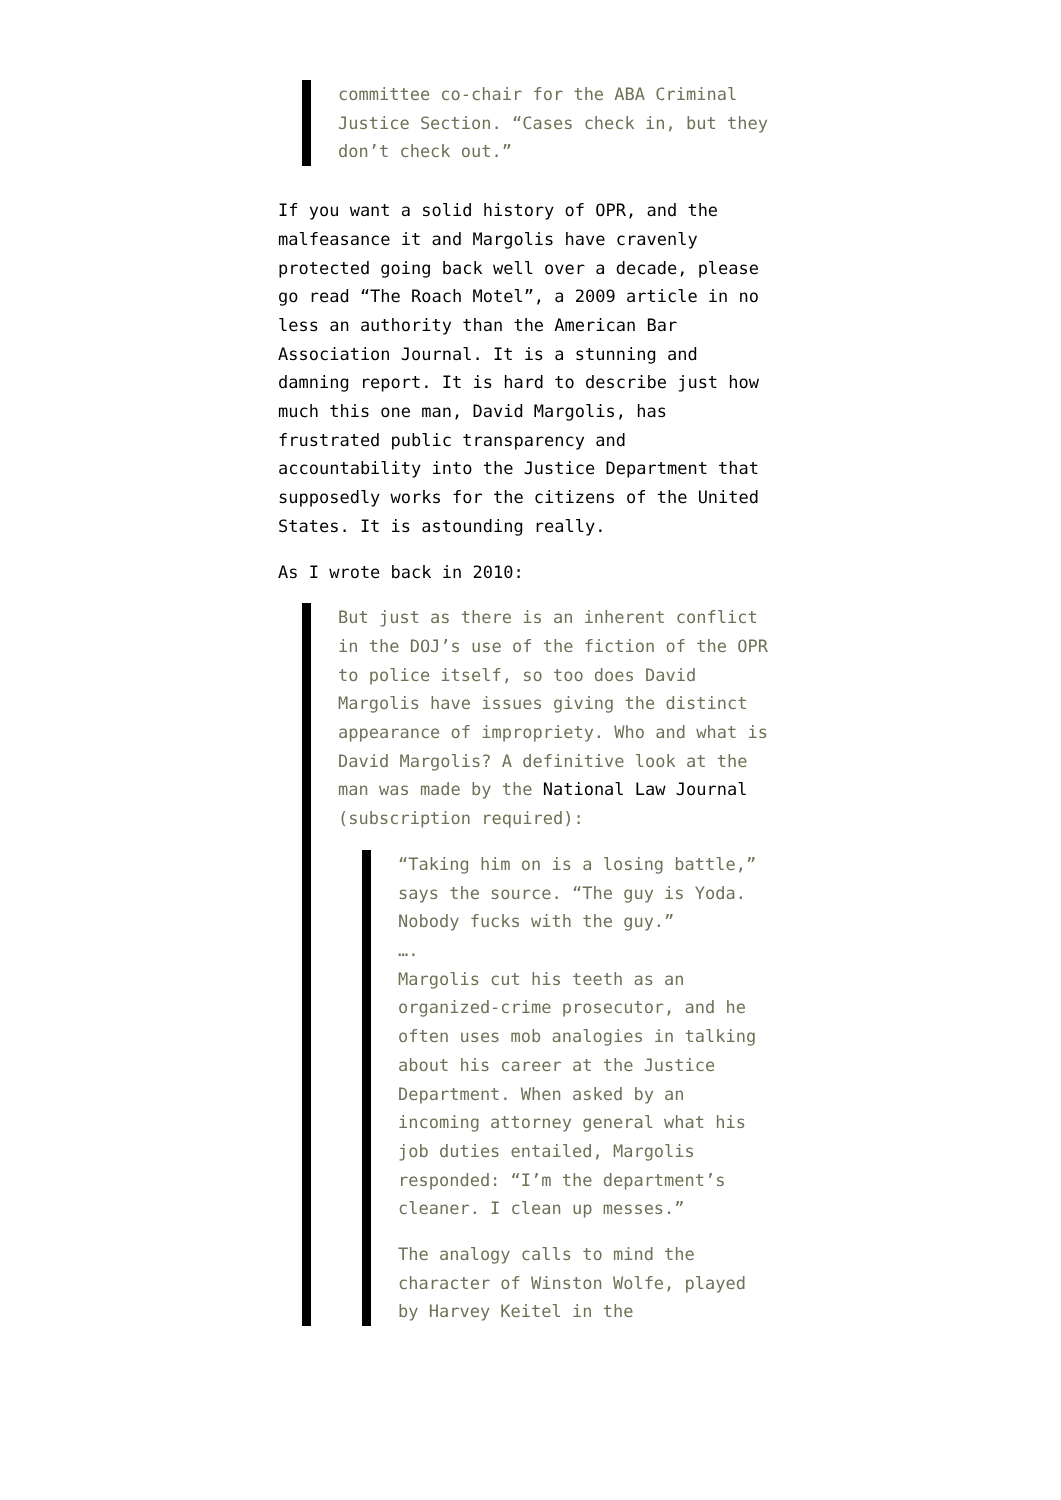committee co-chair for the ABA Criminal Justice Section. “Cases check in, but they don’t check out.”
If you want a solid history of OPR, and the malfeasance it and Margolis have cravenly protected going back well over a decade, please go read “The Roach Motel”, a 2009 article in no less an authority than the American Bar Association Journal. It is a stunning and damning report. It is hard to describe just how much this one man, David Margolis, has frustrated public transparency and accountability into the Justice Department that supposedly works for the citizens of the United States. It is astounding really.
As I wrote back in 2010:
But just as there is an inherent conflict in the DOJ’s use of the fiction of the OPR to police itself, so too does David Margolis have issues giving the distinct appearance of impropriety. Who and what is David Margolis? A definitive look at the man was made by the National Law Journal (subscription required):
“Taking him on is a losing battle,” says the source. “The guy is Yoda. Nobody fucks with the guy.”
….
Margolis cut his teeth as an organized-crime prosecutor, and he often uses mob analogies in talking about his career at the Justice Department. When asked by an incoming attorney general what his job duties entailed, Margolis responded: “I’m the department’s cleaner. I clean up messes.”
The analogy calls to mind the character of Winston Wolfe, played by Harvey Keitel in the